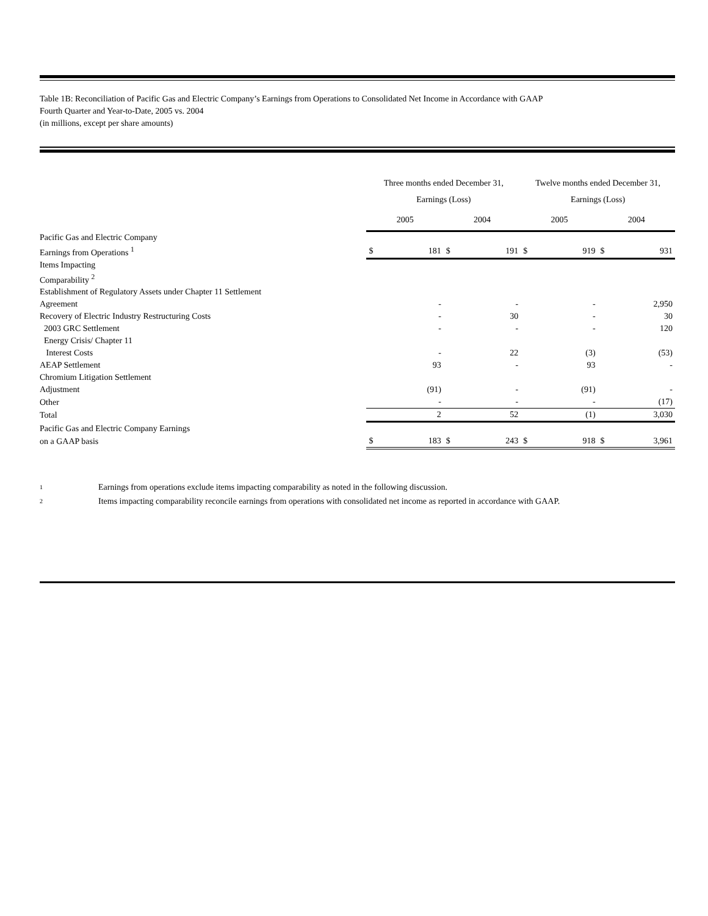Table 1B: Reconciliation of Pacific Gas and Electric Company’s Earnings from Operations to Consolidated Net Income in Accordance with GAAP
Fourth Quarter and Year-to-Date, 2005 vs. 2004
(in millions, except per share amounts)
| | Three months ended December 31, | | | | Twelve months ended December 31, | | | |
| --- | --- | --- | --- | --- | --- | --- | --- | --- |
| | Earnings (Loss) | | | | Earnings (Loss) | | | |
| | 2005 | | 2004 | | 2005 | | 2004 | |
| Pacific Gas and Electric Company | | | | | | | | |
| Earnings from Operations <sup>1</sup> | $ | 181 | $ | 191 | $ | 919 | $ | 931 |
| Items Impacting | | | | | | | | |
| Comparability <sup>2</sup> | | | | | | | | |
| Establishment of Regulatory Assets under Chapter 11 Settlement | | | | | | | | |
| Agreement | | - | | - | | - | | 2,950 |
| Recovery of Electric Industry Restructuring Costs | | - | | 30 | | - | | 30 |
| 2003 GRC Settlement | | - | | - | | - | | 120 |
| Energy Crisis/ Chapter 11 | | | | | | | | |
| Interest Costs | | - | | 22 | | (3) | | (53) |
| AEAP Settlement | | 93 | | - | | 93 | | - |
| Chromium Litigation Settlement | | | | | | | | |
| Adjustment | | (91) | | - | | (91) | | - |
| Other | | - | | - | | - | | (17) |
| Total | | 2 | | 52 | | (1) | | 3,030 |
| Pacific Gas and Electric Company Earnings | | | | | | | | |
| on a GAAP basis | $ | 183 | $ | 243 | $ | 918 | $ | 3,961 |
1 Earnings from operations exclude items impacting comparability as noted in the following discussion.
2 Items impacting comparability reconcile earnings from operations with consolidated net income as reported in accordance with GAAP.